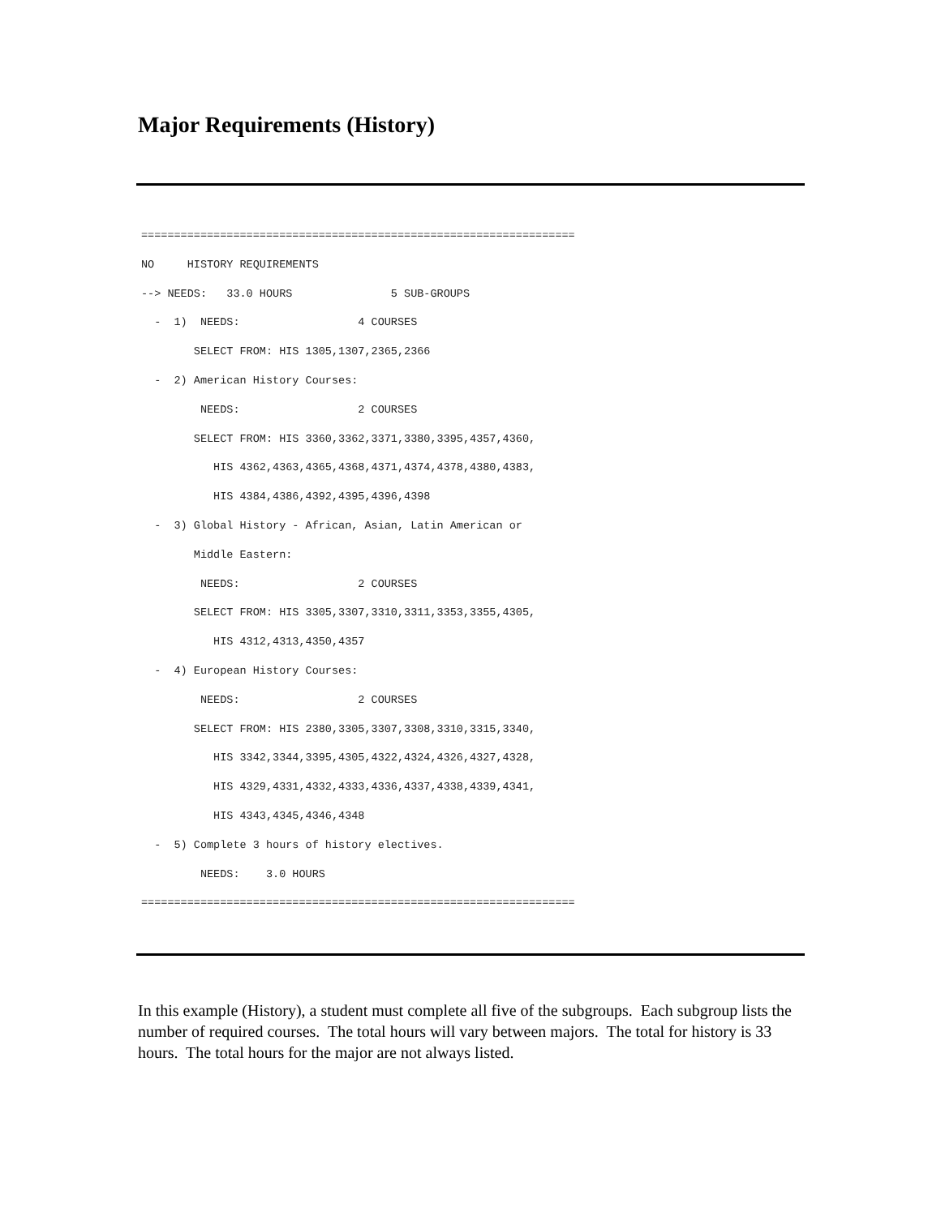Major Requirements (History)
==================================================================
NO     HISTORY REQUIREMENTS
--> NEEDS:   33.0 HOURS               5 SUB-GROUPS
  -  1)  NEEDS:                  4 COURSES
        SELECT FROM: HIS 1305,1307,2365,2366
  -  2) American History Courses:
         NEEDS:                  2 COURSES
        SELECT FROM: HIS 3360,3362,3371,3380,3395,4357,4360,
           HIS 4362,4363,4365,4368,4371,4374,4378,4380,4383,
           HIS 4384,4386,4392,4395,4396,4398
  -  3) Global History - African, Asian, Latin American or
        Middle Eastern:
         NEEDS:                  2 COURSES
        SELECT FROM: HIS 3305,3307,3310,3311,3353,3355,4305,
           HIS 4312,4313,4350,4357
  -  4) European History Courses:
         NEEDS:                  2 COURSES
        SELECT FROM: HIS 2380,3305,3307,3308,3310,3315,3340,
           HIS 3342,3344,3395,4305,4322,4324,4326,4327,4328,
           HIS 4329,4331,4332,4333,4336,4337,4338,4339,4341,
           HIS 4343,4345,4346,4348
  -  5) Complete 3 hours of history electives.
         NEEDS:    3.0 HOURS
==================================================================
In this example (History), a student must complete all five of the subgroups. Each subgroup lists the number of required courses. The total hours will vary between majors. The total for history is 33 hours. The total hours for the major are not always listed.